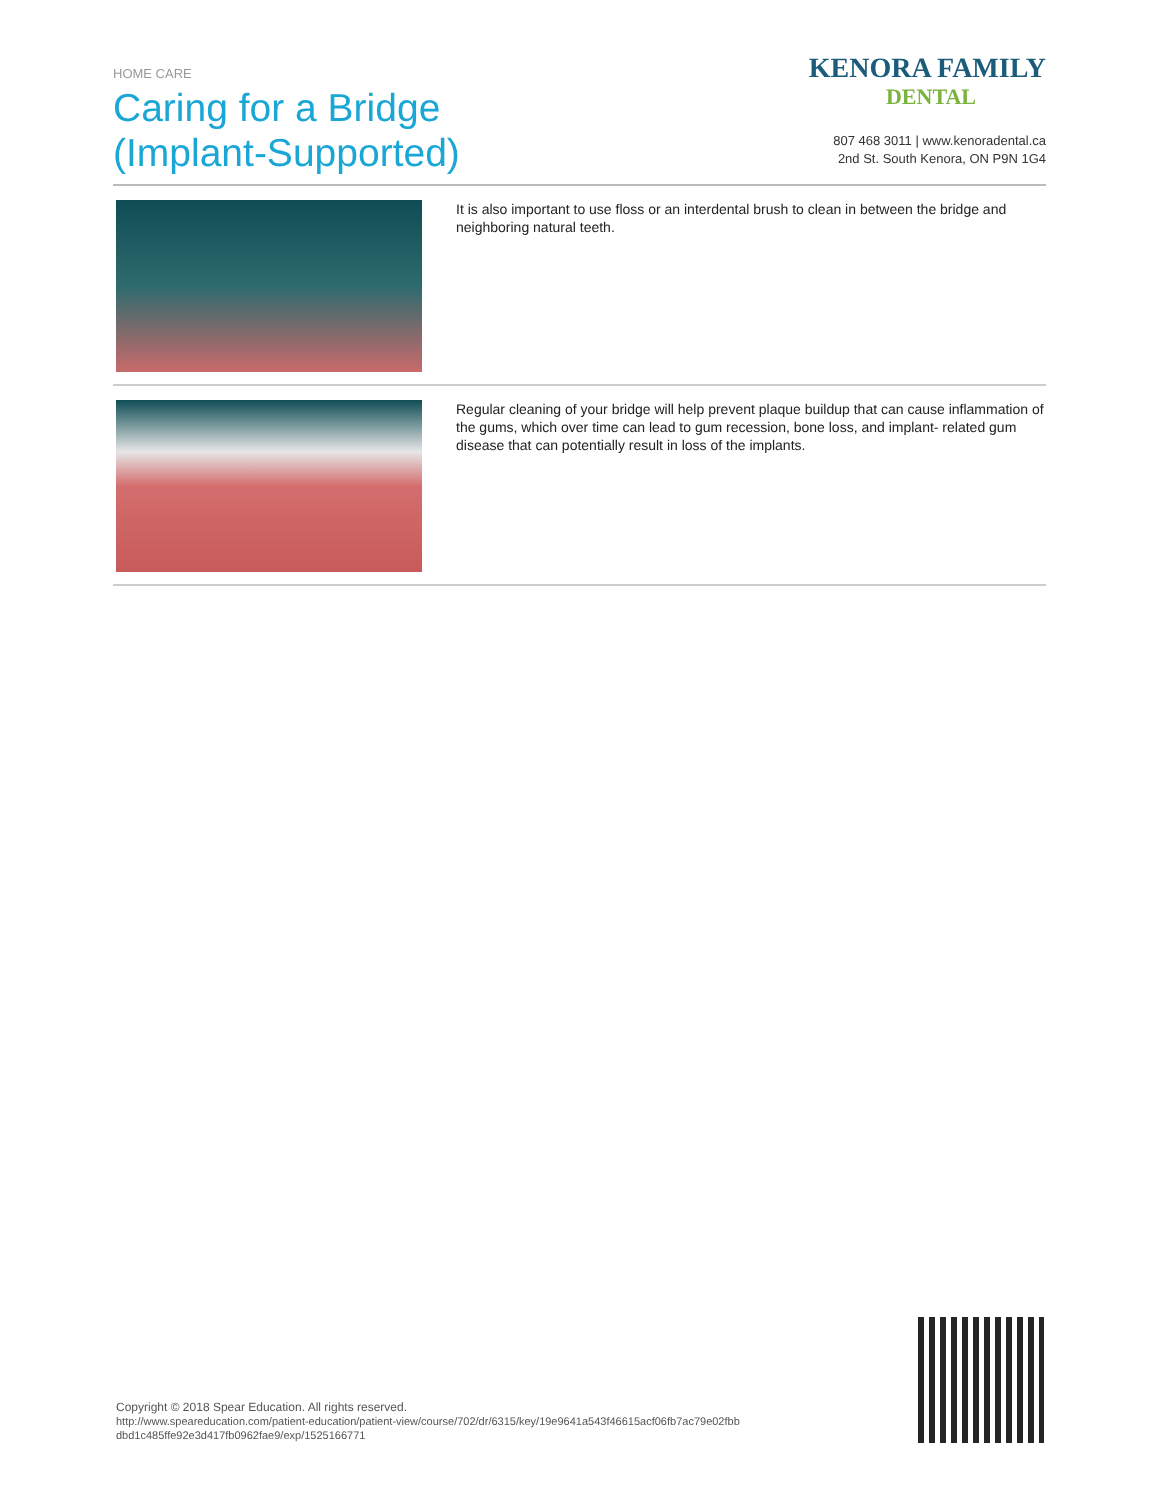HOME CARE
Caring for a Bridge
(Implant-Supported)
KENORA FAMILY
DENTAL
807 468 3011 | www.kenoradental.ca
2nd St. South Kenora, ON P9N 1G4
It is also important to use floss or an interdental brush to clean in between the bridge and neighboring natural teeth.
Regular cleaning of your bridge will help prevent plaque buildup that can cause inflammation of the gums, which over time can lead to gum recession, bone loss, and implant- related gum disease that can potentially result in loss of the implants.
Copyright © 2018 Spear Education. All rights reserved.
http://www.speareducation.com/patient-education/patient-view/course/702/dr/6315/key/19e9641a543f46615acf06fb7ac79e02fbb dbd1c485ffe92e3d417fb0962fae9/exp/1525166771